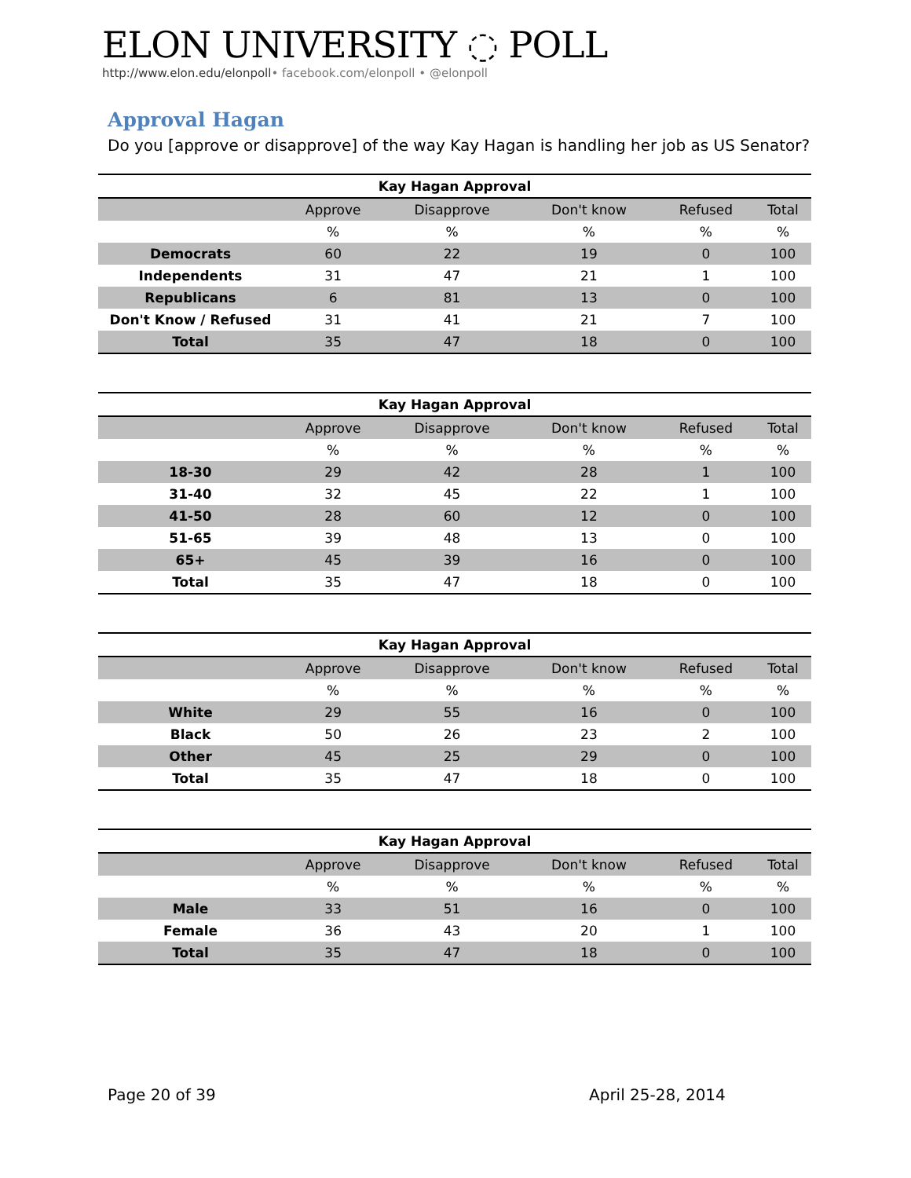ELON UNIVERSITY ◌ POLL
http://www.elon.edu/elonpoll• facebook.com/elonpoll • @elonpoll
Approval Hagan
Do you [approve or disapprove] of the way Kay Hagan is handling her job as US Senator?
| Kay Hagan Approval | | | | | |
| --- | --- | --- | --- | --- | --- |
| | Approve | Disapprove | Don't know | Refused | Total |
| | % | % | % | % | % |
| Democrats | 60 | 22 | 19 | 0 | 100 |
| Independents | 31 | 47 | 21 | 1 | 100 |
| Republicans | 6 | 81 | 13 | 0 | 100 |
| Don't Know / Refused | 31 | 41 | 21 | 7 | 100 |
| Total | 35 | 47 | 18 | 0 | 100 |
| Kay Hagan Approval | | | | | |
| --- | --- | --- | --- | --- | --- |
| | Approve | Disapprove | Don't know | Refused | Total |
| | % | % | % | % | % |
| 18-30 | 29 | 42 | 28 | 1 | 100 |
| 31-40 | 32 | 45 | 22 | 1 | 100 |
| 41-50 | 28 | 60 | 12 | 0 | 100 |
| 51-65 | 39 | 48 | 13 | 0 | 100 |
| 65+ | 45 | 39 | 16 | 0 | 100 |
| Total | 35 | 47 | 18 | 0 | 100 |
| Kay Hagan Approval | | | | | |
| --- | --- | --- | --- | --- | --- |
| | Approve | Disapprove | Don't know | Refused | Total |
| | % | % | % | % | % |
| White | 29 | 55 | 16 | 0 | 100 |
| Black | 50 | 26 | 23 | 2 | 100 |
| Other | 45 | 25 | 29 | 0 | 100 |
| Total | 35 | 47 | 18 | 0 | 100 |
| Kay Hagan Approval | | | | | |
| --- | --- | --- | --- | --- | --- |
| | Approve | Disapprove | Don't know | Refused | Total |
| | % | % | % | % | % |
| Male | 33 | 51 | 16 | 0 | 100 |
| Female | 36 | 43 | 20 | 1 | 100 |
| Total | 35 | 47 | 18 | 0 | 100 |
Page 20 of 39 April 25-28, 2014